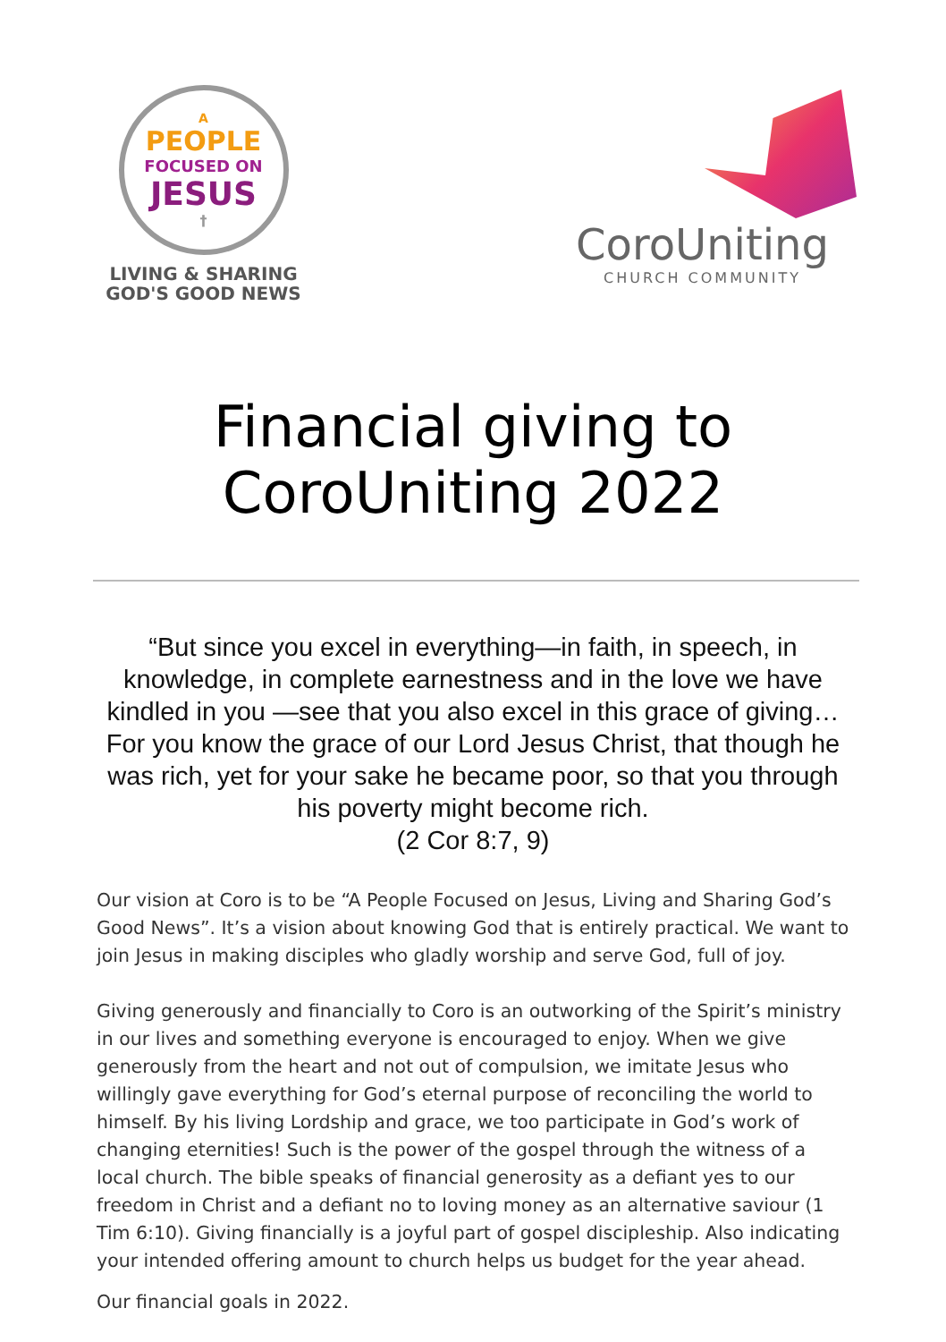A
PEOPLE
FOCUSED ON
JESUS
†
LIVING & SHARING
GOD'S GOOD NEWS
CoroUniting
CHURCH COMMUNITY
Financial giving to
CoroUniting 2022
“But since you excel in everything—in faith, in speech, in knowledge, in complete earnestness and in the love we have kindled in you —see that you also excel in this grace of giving… For you know the grace of our Lord Jesus Christ, that though he was rich, yet for your sake he became poor, so that you through his poverty might become rich.
(2 Cor 8:7, 9)
Our vision at Coro is to be “A People Focused on Jesus, Living and Sharing God’s Good News”. It’s a vision about knowing God that is entirely practical. We want to join Jesus in making disciples who gladly worship and serve God, full of joy.
Giving generously and financially to Coro is an outworking of the Spirit’s ministry in our lives and something everyone is encouraged to enjoy. When we give generously from the heart and not out of compulsion, we imitate Jesus who willingly gave everything for God’s eternal purpose of reconciling the world to himself. By his living Lordship and grace, we too participate in God’s work of changing eternities! Such is the power of the gospel through the witness of a local church. The bible speaks of financial generosity as a defiant yes to our freedom in Christ and a defiant no to loving money as an alternative saviour (1 Tim 6:10). Giving financially is a joyful part of gospel discipleship. Also indicating your intended offering amount to church helps us budget for the year ahead.
Our financial goals in 2022.